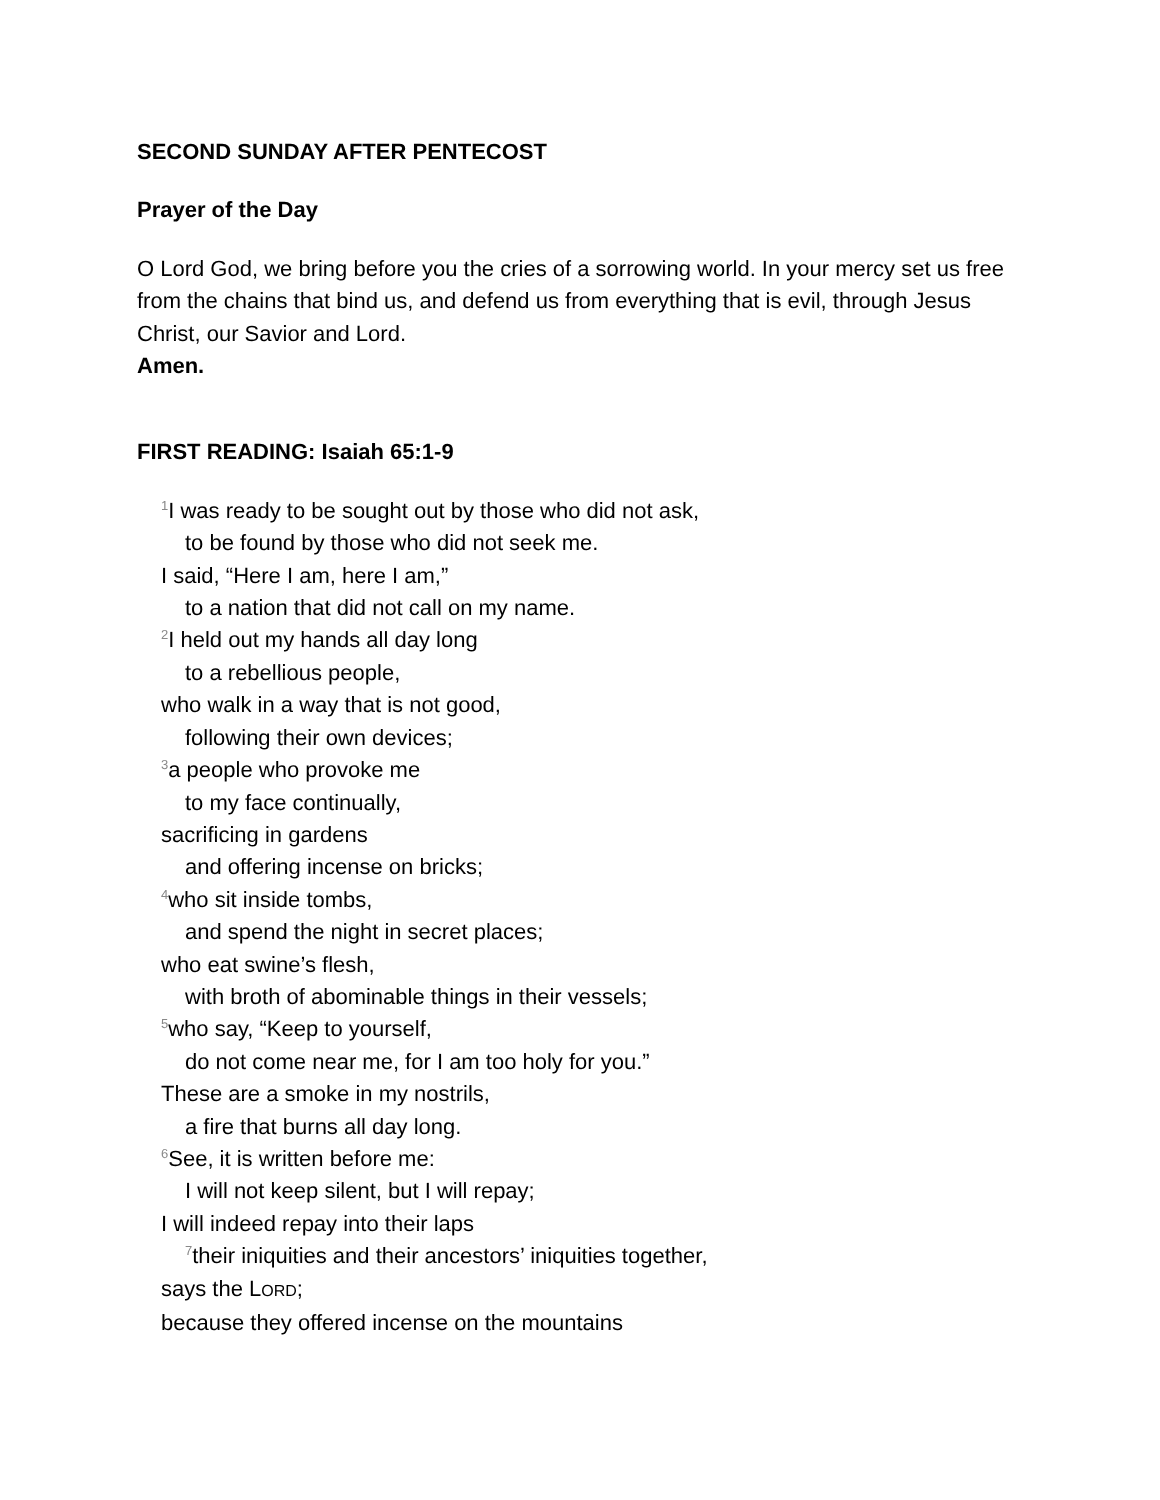SECOND SUNDAY AFTER PENTECOST
Prayer of the Day
O Lord God, we bring before you the cries of a sorrowing world. In your mercy set us free from the chains that bind us, and defend us from everything that is evil, through Jesus Christ, our Savior and Lord.
Amen.
FIRST READING: Isaiah 65:1-9
<sup>1</sup> I was ready to be sought out by those who did not ask,
to be found by those who did not seek me.
I said, “Here I am, here I am,”
to a nation that did not call on my name.
<sup>2</sup> I held out my hands all day long
to a rebellious people,
who walk in a way that is not good,
following their own devices;
<sup>3</sup> a people who provoke me
to my face continually,
sacrificing in gardens
and offering incense on bricks;
<sup>4</sup> who sit inside tombs,
and spend the night in secret places;
who eat swine’s flesh,
with broth of abominable things in their vessels;
<sup>5</sup> who say, “Keep to yourself,
do not come near me, for I am too holy for you.”
These are a smoke in my nostrils,
a fire that burns all day long.
<sup>6</sup> See, it is written before me:
I will not keep silent, but I will repay;
I will indeed repay into their laps
<sup>7</sup> their iniquities and their ancestors’ iniquities together,
says the LORD;
because they offered incense on the mountains